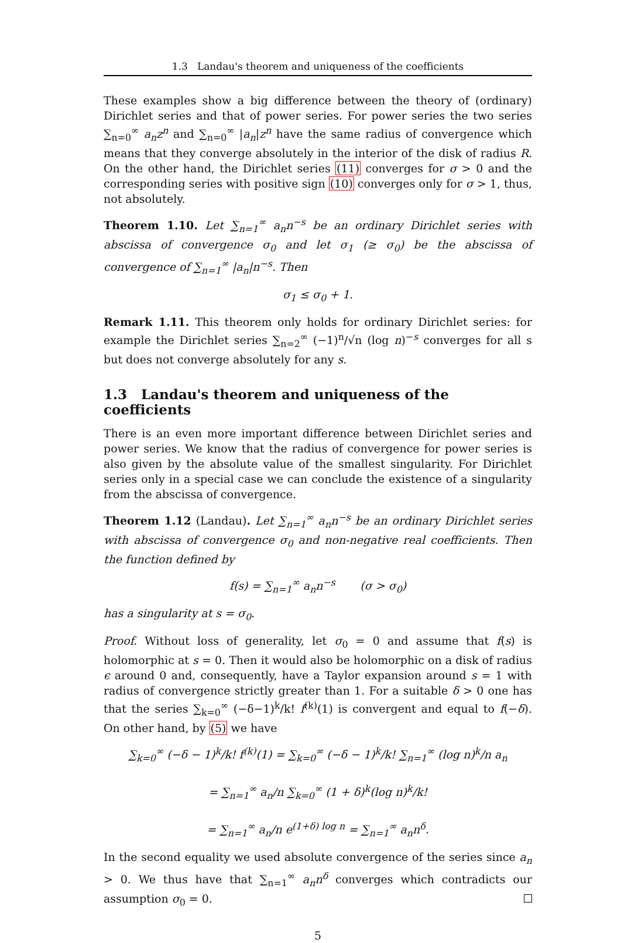1.3 Landau's theorem and uniqueness of the coefficients
These examples show a big difference between the theory of (ordinary) Dirichlet series and that of power series. For power series the two series ∑<sub>n=0</sub><sup>∞</sup> a<sub>n</sub>z<sup>n</sup> and ∑<sub>n=0</sub><sup>∞</sup> |a<sub>n</sub>|z<sup>n</sup> have the same radius of convergence which means that they converge absolutely in the interior of the disk of radius R. On the other hand, the Dirichlet series (11) converges for σ > 0 and the corresponding series with positive sign (10) converges only for σ > 1, thus, not absolutely.
Theorem 1.10. Let ∑<sub>n=1</sub><sup>∞</sup> a<sub>n</sub>n<sup>−s</sup> be an ordinary Dirichlet series with abscissa of convergence σ<sub>0</sub> and let σ<sub>1</sub> (≥ σ<sub>0</sub>) be the abscissa of convergence of ∑<sub>n=1</sub><sup>∞</sup> |a<sub>n</sub>|n<sup>−s</sup>. Then
σ<sub>1</sub> ≤ σ<sub>0</sub> + 1.
Remark 1.11. This theorem only holds for ordinary Dirichlet series: for example the Dirichlet series ∑<sub>n=2</sub><sup>∞</sup> (−1)<sup>n</sup>/√n (log n)<sup>−s</sup> converges for all s but does not converge absolutely for any s.
1.3 Landau's theorem and uniqueness of the coefficients
There is an even more important difference between Dirichlet series and power series. We know that the radius of convergence for power series is also given by the absolute value of the smallest singularity. For Dirichlet series only in a special case we can conclude the existence of a singularity from the abscissa of convergence.
Theorem 1.12 (Landau). Let ∑<sub>n=1</sub><sup>∞</sup> a<sub>n</sub>n<sup>−s</sup> be an ordinary Dirichlet series with abscissa of convergence σ<sub>0</sub> and non-negative real coefficients. Then the function defined by
f(s) = ∑<sub>n=1</sub><sup>∞</sup> a<sub>n</sub>n<sup>−s</sup> (σ > σ<sub>0</sub>)
has a singularity at s = σ<sub>0</sub>.
Proof. Without loss of generality, let σ<sub>0</sub> = 0 and assume that f(s) is holomorphic at s = 0. Then it would also be holomorphic on a disk of radius ϵ around 0 and, consequently, have a Taylor expansion around s = 1 with radius of convergence strictly greater than 1. For a suitable δ > 0 one has that the series ∑<sub>k=0</sub><sup>∞</sup> (−δ−1)<sup>k</sup>/k! f<sup>(k)</sup>(1) is convergent and equal to f(−δ). On other hand, by (5) we have
∑<sub>k=0</sub><sup>∞</sup> (−δ − 1)<sup>k</sup>/k! f<sup>(k)</sup>(1) = ∑<sub>k=0</sub><sup>∞</sup> (−δ − 1)<sup>k</sup>/k! ∑<sub>n=1</sub><sup>∞</sup> (log n)<sup>k</sup>/n a<sub>n</sub>
= ∑<sub>n=1</sub><sup>∞</sup> a<sub>n</sub>/n ∑<sub>k=0</sub><sup>∞</sup> (1 + δ)<sup>k</sup>(log n)<sup>k</sup>/k!
= ∑<sub>n=1</sub><sup>∞</sup> a<sub>n</sub>/n e<sup>(1+δ) log n</sup> = ∑<sub>n=1</sub><sup>∞</sup> a<sub>n</sub>n<sup>δ</sup>.
In the second equality we used absolute convergence of the series since a<sub>n</sub> > 0. We thus have that ∑<sub>n=1</sub><sup>∞</sup> a<sub>n</sub>n<sup>δ</sup> converges which contradicts our assumption σ<sub>0</sub> = 0.
5